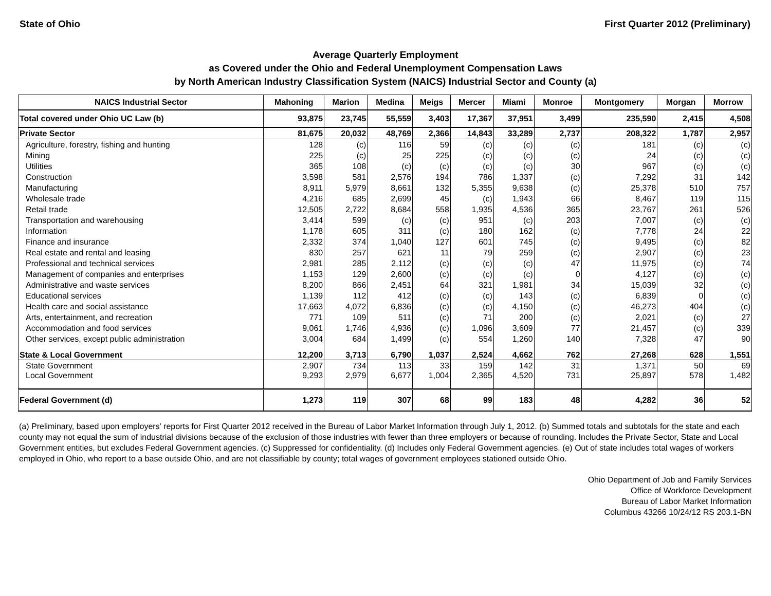State of Ohio First Quarter 2012 (Preliminary)
Average Quarterly Employment
as Covered under the Ohio and Federal Unemployment Compensation Laws
by North American Industry Classification System (NAICS) Industrial Sector and County (a)
| NAICS Industrial Sector | Mahoning | Marion | Medina | Meigs | Mercer | Miami | Monroe | Montgomery | Morgan | Morrow |
| --- | --- | --- | --- | --- | --- | --- | --- | --- | --- | --- |
| Total covered under Ohio UC Law (b) | 93,875 | 23,745 | 55,559 | 3,403 | 17,367 | 37,951 | 3,499 | 235,590 | 2,415 | 4,508 |
| Private Sector | 81,675 | 20,032 | 48,769 | 2,366 | 14,843 | 33,289 | 2,737 | 208,322 | 1,787 | 2,957 |
| Agriculture, forestry, fishing and hunting | 128 | (c) | 116 | 59 | (c) | (c) | (c) | 181 | (c) | (c) |
| Mining | 225 | (c) | 25 | 225 | (c) | (c) | (c) | 24 | (c) | (c) |
| Utilities | 365 | 108 | (c) | (c) | (c) | (c) | 30 | 967 | (c) | (c) |
| Construction | 3,598 | 581 | 2,576 | 194 | 786 | 1,337 | (c) | 7,292 | 31 | 142 |
| Manufacturing | 8,911 | 5,979 | 8,661 | 132 | 5,355 | 9,638 | (c) | 25,378 | 510 | 757 |
| Wholesale trade | 4,216 | 685 | 2,699 | 45 | (c) | 1,943 | 66 | 8,467 | 119 | 115 |
| Retail trade | 12,505 | 2,722 | 8,684 | 558 | 1,935 | 4,536 | 365 | 23,767 | 261 | 526 |
| Transportation and warehousing | 3,414 | 599 | (c) | (c) | 951 | (c) | 203 | 7,007 | (c) | (c) |
| Information | 1,178 | 605 | 311 | (c) | 180 | 162 | (c) | 7,778 | 24 | 22 |
| Finance and insurance | 2,332 | 374 | 1,040 | 127 | 601 | 745 | (c) | 9,495 | (c) | 82 |
| Real estate and rental and leasing | 830 | 257 | 621 | 11 | 79 | 259 | (c) | 2,907 | (c) | 23 |
| Professional and technical services | 2,981 | 285 | 2,112 | (c) | (c) | (c) | 47 | 11,975 | (c) | 74 |
| Management of companies and enterprises | 1,153 | 129 | 2,600 | (c) | (c) | (c) | 0 | 4,127 | (c) | (c) |
| Administrative and waste services | 8,200 | 866 | 2,451 | 64 | 321 | 1,981 | 34 | 15,039 | 32 | (c) |
| Educational services | 1,139 | 112 | 412 | (c) | (c) | 143 | (c) | 6,839 | 0 | (c) |
| Health care and social assistance | 17,663 | 4,072 | 6,836 | (c) | (c) | 4,150 | (c) | 46,273 | 404 | (c) |
| Arts, entertainment, and recreation | 771 | 109 | 511 | (c) | 71 | 200 | (c) | 2,021 | (c) | 27 |
| Accommodation and food services | 9,061 | 1,746 | 4,936 | (c) | 1,096 | 3,609 | 77 | 21,457 | (c) | 339 |
| Other services, except public administration | 3,004 | 684 | 1,499 | (c) | 554 | 1,260 | 140 | 7,328 | 47 | 90 |
| State & Local Government | 12,200 | 3,713 | 6,790 | 1,037 | 2,524 | 4,662 | 762 | 27,268 | 628 | 1,551 |
| State Government | 2,907 | 734 | 113 | 33 | 159 | 142 | 31 | 1,371 | 50 | 69 |
| Local Government | 9,293 | 2,979 | 6,677 | 1,004 | 2,365 | 4,520 | 731 | 25,897 | 578 | 1,482 |
| Federal Government (d) | 1,273 | 119 | 307 | 68 | 99 | 183 | 48 | 4,282 | 36 | 52 |
(a) Preliminary, based upon employers' reports for First Quarter 2012 received in the Bureau of Labor Market Information through July 1, 2012. (b) Summed totals and subtotals for the state and each county may not equal the sum of industrial divisions because of the exclusion of those industries with fewer than three employers or because of rounding. Includes the Private Sector, State and Local Government entities, but excludes Federal Government agencies. (c) Suppressed for confidentiality. (d) Includes only Federal Government agencies. (e) Out of state includes total wages of workers employed in Ohio, who report to a base outside Ohio, and are not classifiable by county; total wages of government employees stationed outside Ohio.
Ohio Department of Job and Family Services
Office of Workforce Development
Bureau of Labor Market Information
Columbus 43266 10/24/12 RS 203.1-BN